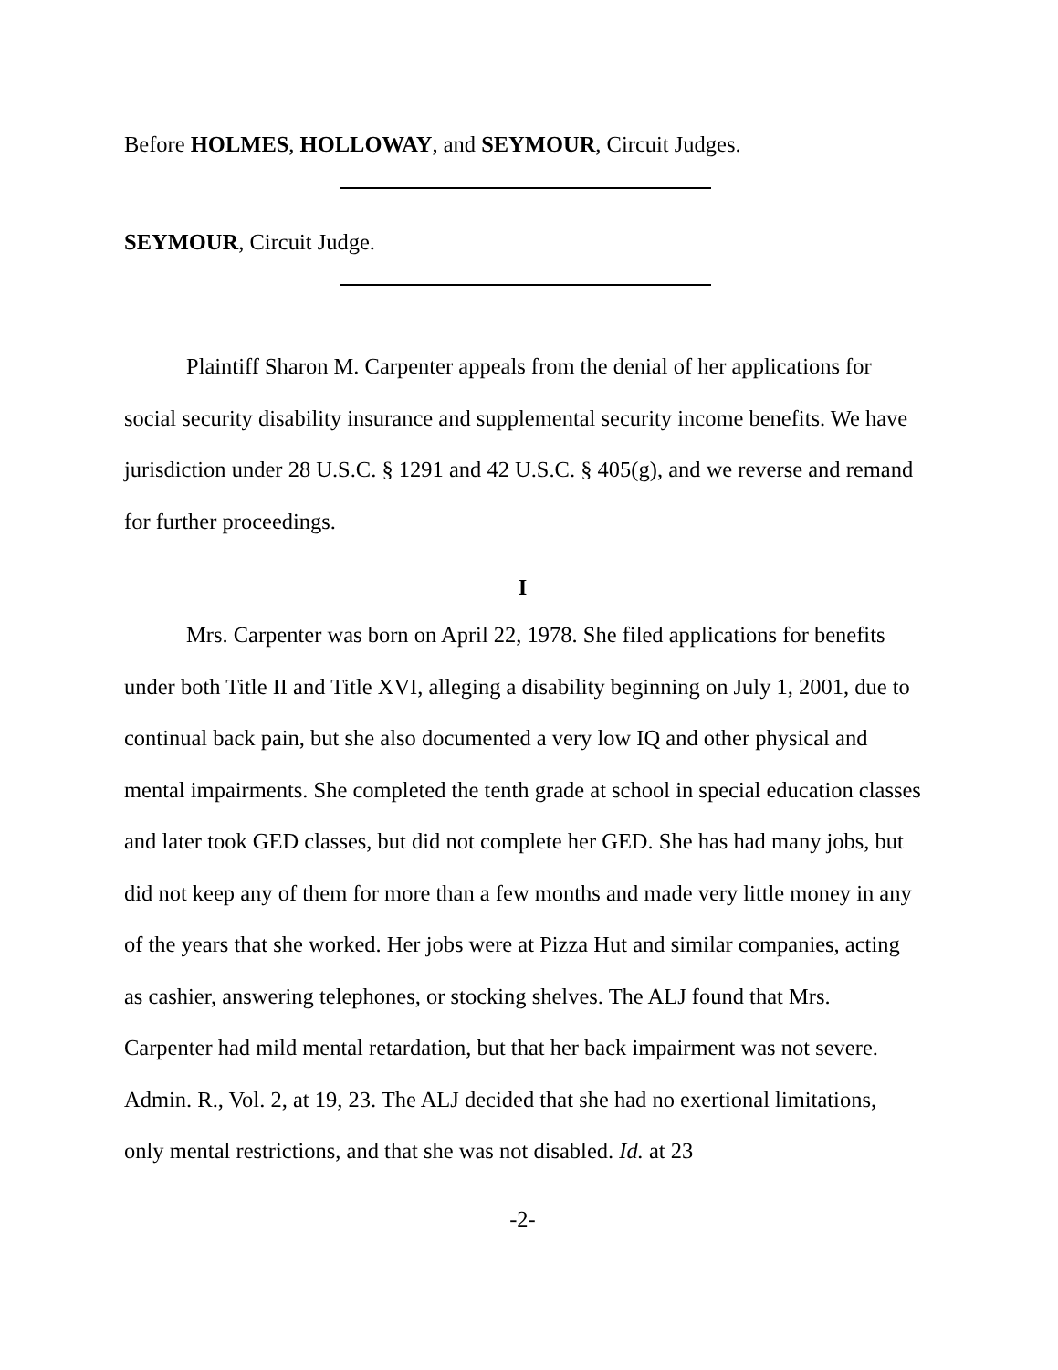Before HOLMES, HOLLOWAY, and SEYMOUR, Circuit Judges.
SEYMOUR, Circuit Judge.
Plaintiff Sharon M. Carpenter appeals from the denial of her applications for social security disability insurance and supplemental security income benefits. We have jurisdiction under 28 U.S.C. § 1291 and 42 U.S.C. § 405(g), and we reverse and remand for further proceedings.
I
Mrs. Carpenter was born on April 22, 1978. She filed applications for benefits under both Title II and Title XVI, alleging a disability beginning on July 1, 2001, due to continual back pain, but she also documented a very low IQ and other physical and mental impairments. She completed the tenth grade at school in special education classes and later took GED classes, but did not complete her GED. She has had many jobs, but did not keep any of them for more than a few months and made very little money in any of the years that she worked. Her jobs were at Pizza Hut and similar companies, acting as cashier, answering telephones, or stocking shelves. The ALJ found that Mrs. Carpenter had mild mental retardation, but that her back impairment was not severe. Admin. R., Vol. 2, at 19, 23. The ALJ decided that she had no exertional limitations, only mental restrictions, and that she was not disabled. Id. at 23
-2-